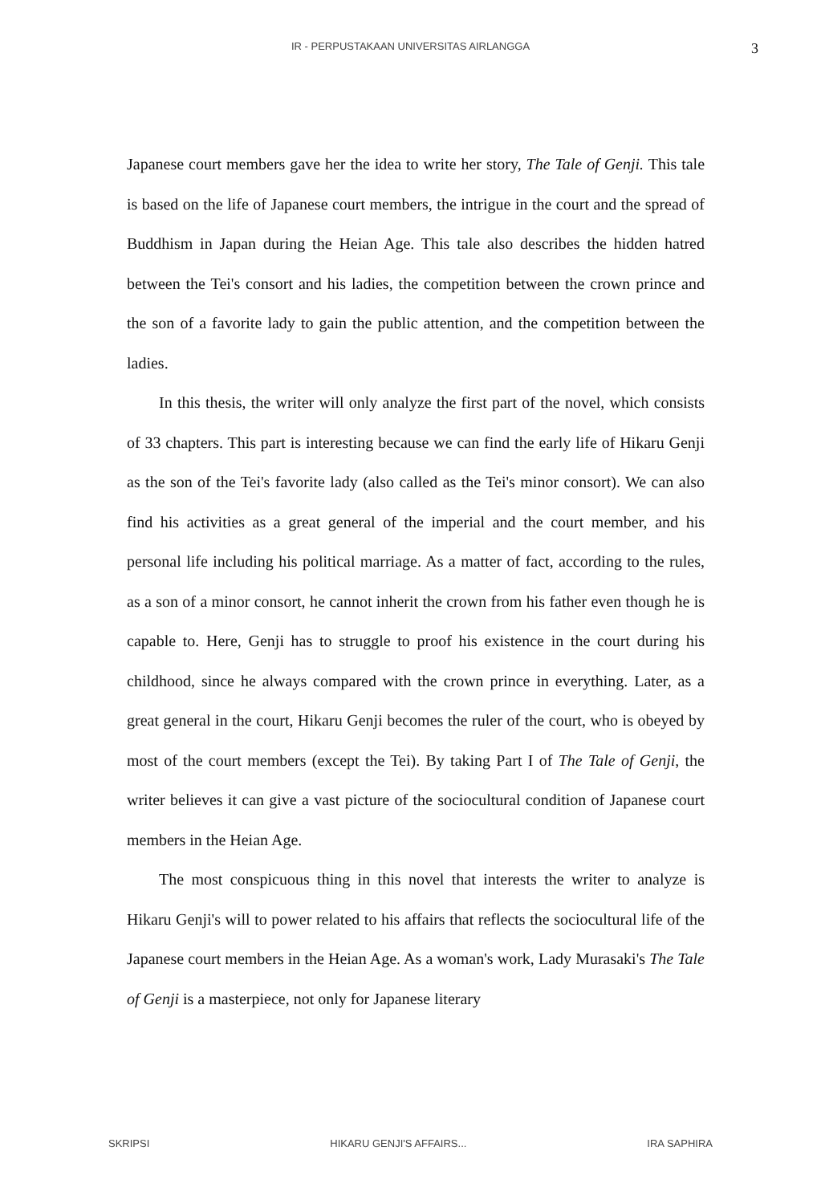IR - PERPUSTAKAAN UNIVERSITAS AIRLANGGA
3
Japanese court members gave her the idea to write her story, The Tale of Genji. This tale is based on the life of Japanese court members, the intrigue in the court and the spread of Buddhism in Japan during the Heian Age. This tale also describes the hidden hatred between the Tei's consort and his ladies, the competition between the crown prince and the son of a favorite lady to gain the public attention, and the competition between the ladies.
In this thesis, the writer will only analyze the first part of the novel, which consists of 33 chapters. This part is interesting because we can find the early life of Hikaru Genji as the son of the Tei's favorite lady (also called as the Tei's minor consort). We can also find his activities as a great general of the imperial and the court member, and his personal life including his political marriage. As a matter of fact, according to the rules, as a son of a minor consort, he cannot inherit the crown from his father even though he is capable to. Here, Genji has to struggle to proof his existence in the court during his childhood, since he always compared with the crown prince in everything. Later, as a great general in the court, Hikaru Genji becomes the ruler of the court, who is obeyed by most of the court members (except the Tei). By taking Part I of The Tale of Genji, the writer believes it can give a vast picture of the sociocultural condition of Japanese court members in the Heian Age.
The most conspicuous thing in this novel that interests the writer to analyze is Hikaru Genji's will to power related to his affairs that reflects the sociocultural life of the Japanese court members in the Heian Age. As a woman's work, Lady Murasaki's The Tale of Genji is a masterpiece, not only for Japanese literary
SKRIPSI HIKARU GENJI'S AFFAIRS... IRA SAPHIRA